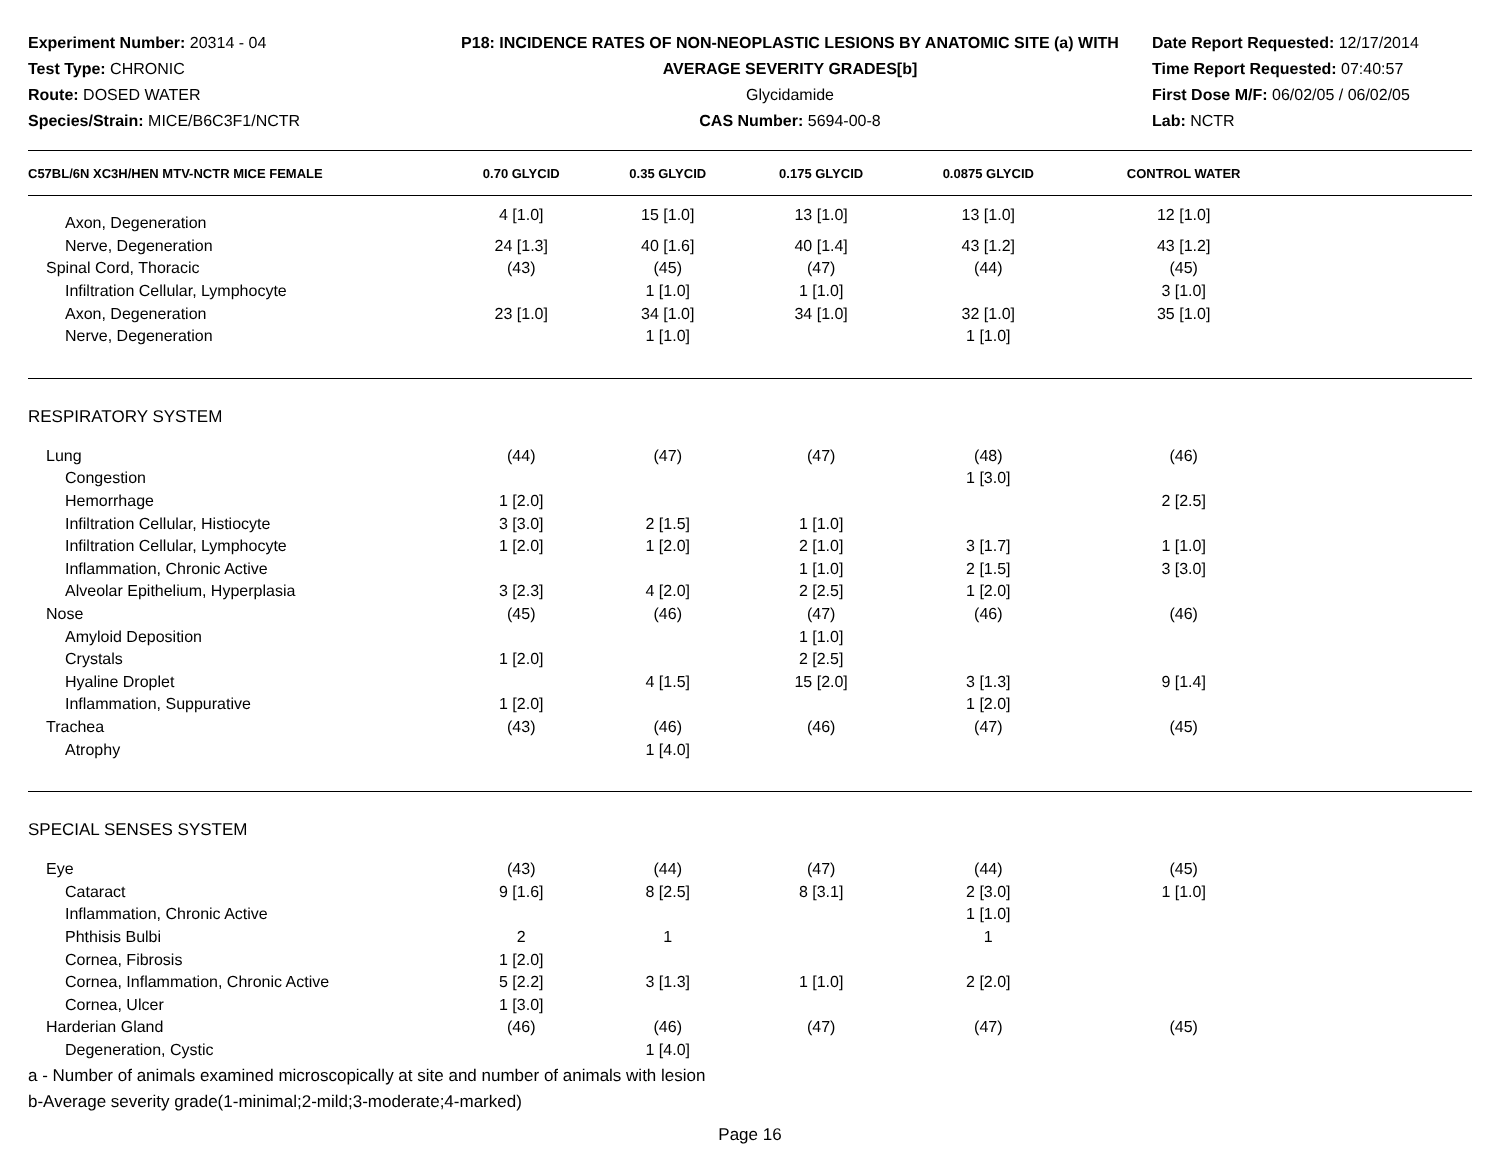Experiment Number: 20314 - 04
Test Type: CHRONIC
Route: DOSED WATER
Species/Strain: MICE/B6C3F1/NCTR
P18: INCIDENCE RATES OF NON-NEOPLASTIC LESIONS BY ANATOMIC SITE (a) WITH AVERAGE SEVERITY GRADES[b]
Glycidamide
CAS Number: 5694-00-8
Date Report Requested: 12/17/2014
Time Report Requested: 07:40:57
First Dose M/F: 06/02/05 / 06/02/05
Lab: NCTR
| C57BL/6N XC3H/HEN MTV-NCTR MICE FEMALE | 0.70 GLYCID | 0.35 GLYCID | 0.175 GLYCID | 0.0875 GLYCID | CONTROL WATER | |
| --- | --- | --- | --- | --- | --- | --- |
| Axon, Degeneration | 4 [1.0] | 15 [1.0] | 13 [1.0] | 13 [1.0] | 12 [1.0] | |
| Nerve, Degeneration | 24 [1.3] | 40 [1.6] | 40 [1.4] | 43 [1.2] | 43 [1.2] | |
| Spinal Cord, Thoracic | (43) | (45) | (47) | (44) | (45) | |
| Infiltration Cellular, Lymphocyte | | 1 [1.0] | 1 [1.0] | | 3 [1.0] | |
| Axon, Degeneration | 23 [1.0] | 34 [1.0] | 34 [1.0] | 32 [1.0] | 35 [1.0] | |
| Nerve, Degeneration | | 1 [1.0] | | 1 [1.0] | | |
| RESPIRATORY SYSTEM | | | | | | |
| Lung | (44) | (47) | (47) | (48) | (46) | |
| Congestion | | | | 1 [3.0] | | |
| Hemorrhage | 1 [2.0] | | | | 2 [2.5] | |
| Infiltration Cellular, Histiocyte | 3 [3.0] | 2 [1.5] | 1 [1.0] | | | |
| Infiltration Cellular, Lymphocyte | 1 [2.0] | 1 [2.0] | 2 [1.0] | 3 [1.7] | 1 [1.0] | |
| Inflammation, Chronic Active | | | 1 [1.0] | 2 [1.5] | 3 [3.0] | |
| Alveolar Epithelium, Hyperplasia | 3 [2.3] | 4 [2.0] | 2 [2.5] | 1 [2.0] | | |
| Nose | (45) | (46) | (47) | (46) | (46) | |
| Amyloid Deposition | | | 1 [1.0] | | | |
| Crystals | 1 [2.0] | | 2 [2.5] | | | |
| Hyaline Droplet | | 4 [1.5] | 15 [2.0] | 3 [1.3] | 9 [1.4] | |
| Inflammation, Suppurative | 1 [2.0] | | | 1 [2.0] | | |
| Trachea | (43) | (46) | (46) | (47) | (45) | |
| Atrophy | | 1 [4.0] | | | | |
| SPECIAL SENSES SYSTEM | | | | | | |
| Eye | (43) | (44) | (47) | (44) | (45) | |
| Cataract | 9 [1.6] | 8 [2.5] | 8 [3.1] | 2 [3.0] | 1 [1.0] | |
| Inflammation, Chronic Active | | | | 1 [1.0] | | |
| Phthisis Bulbi | 2 | 1 | | 1 | | |
| Cornea, Fibrosis | 1 [2.0] | | | | | |
| Cornea, Inflammation, Chronic Active | 5 [2.2] | 3 [1.3] | 1 [1.0] | 2 [2.0] | | |
| Cornea, Ulcer | 1 [3.0] | | | | | |
| Harderian Gland | (46) | (46) | (47) | (47) | (45) | |
| Degeneration, Cystic | | 1 [4.0] | | | | |
a - Number of animals examined microscopically at site and number of animals with lesion
b-Average severity grade(1-minimal;2-mild;3-moderate;4-marked)
Page 16